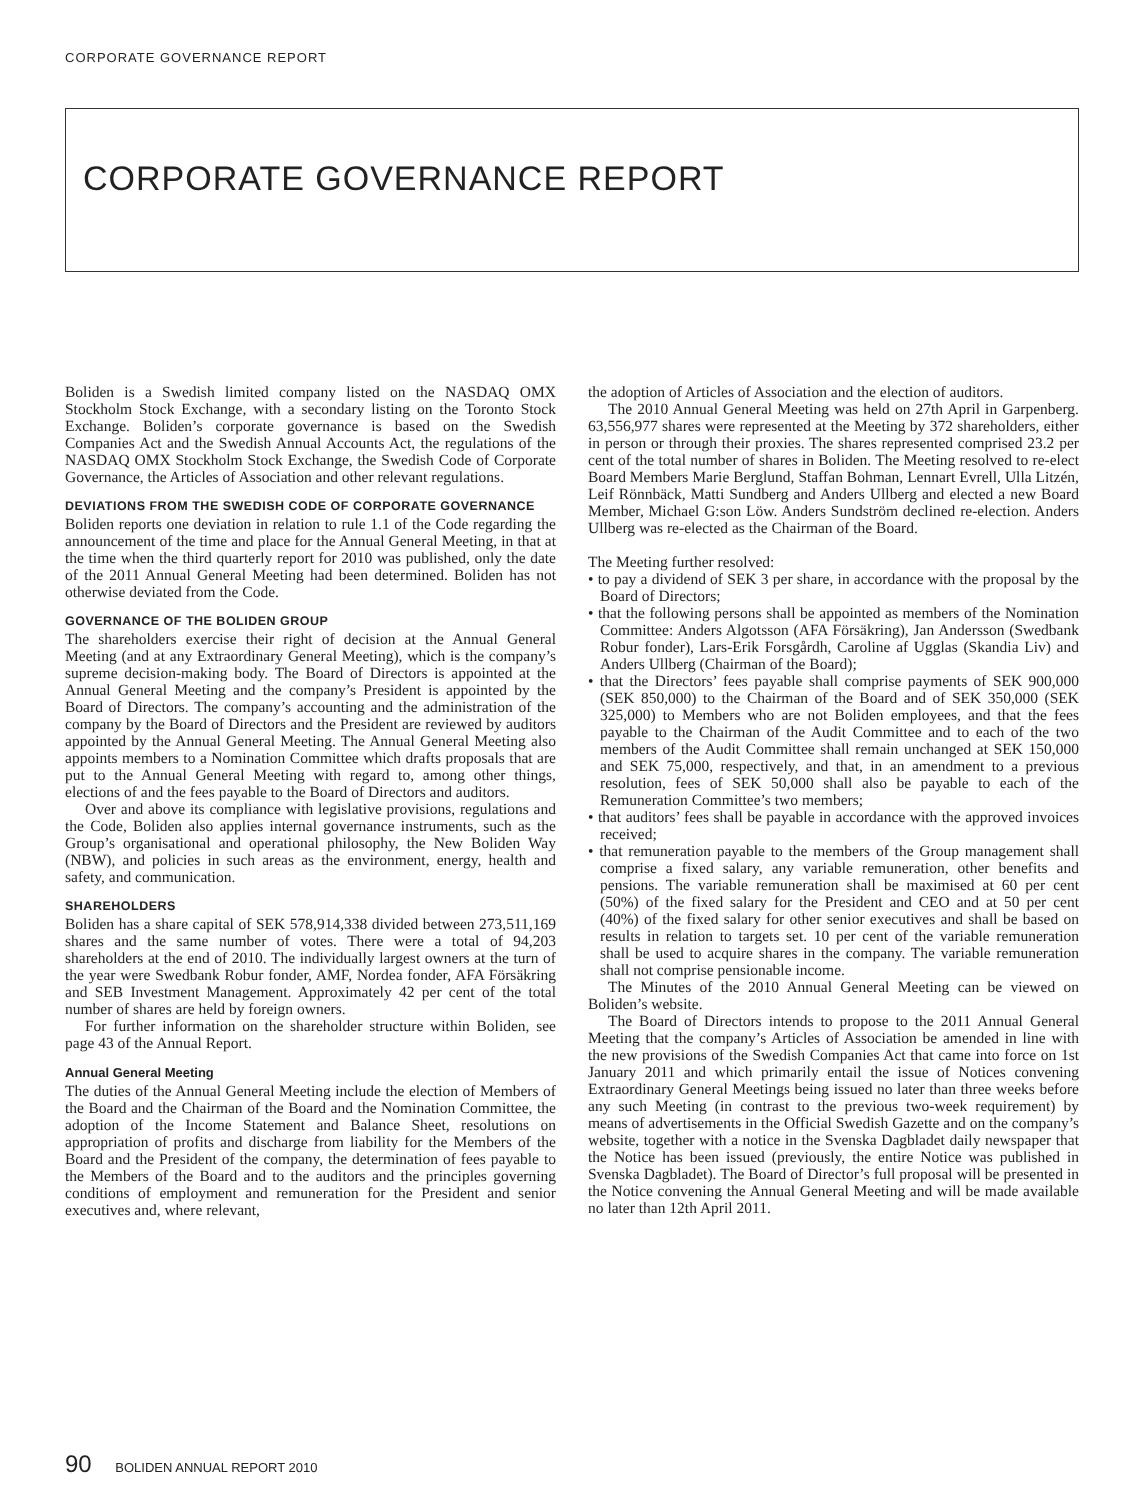CORPORATE GOVERNANCE REPORT
CORPORATE GOVERNANCE REPORT
Boliden is a Swedish limited company listed on the NASDAQ OMX Stockholm Stock Exchange, with a secondary listing on the Toronto Stock Exchange. Boliden’s corporate governance is based on the Swedish Companies Act and the Swedish Annual Accounts Act, the regulations of the NASDAQ OMX Stockholm Stock Exchange, the Swedish Code of Corporate Governance, the Articles of Association and other relevant regulations.
DEVIATIONS FROM THE SWEDISH CODE OF CORPORATE GOVERNANCE
Boliden reports one deviation in relation to rule 1.1 of the Code regarding the announcement of the time and place for the Annual General Meeting, in that at the time when the third quarterly report for 2010 was published, only the date of the 2011 Annual General Meeting had been determined. Boliden has not otherwise deviated from the Code.
GOVERNANCE OF THE BOLIDEN GROUP
The shareholders exercise their right of decision at the Annual General Meeting (and at any Extraordinary General Meeting), which is the company’s supreme decision-making body. The Board of Directors is appointed at the Annual General Meeting and the company’s President is appointed by the Board of Directors. The company’s accounting and the administration of the company by the Board of Directors and the President are reviewed by auditors appointed by the Annual General Meeting. The Annual General Meeting also appoints members to a Nomination Committee which drafts proposals that are put to the Annual General Meeting with regard to, among other things, elections of and the fees payable to the Board of Directors and auditors.
Over and above its compliance with legislative provisions, regulations and the Code, Boliden also applies internal governance instruments, such as the Group’s organisational and operational philosophy, the New Boliden Way (NBW), and policies in such areas as the environment, energy, health and safety, and communication.
SHAREHOLDERS
Boliden has a share capital of SEK 578,914,338 divided between 273,511,169 shares and the same number of votes. There were a total of 94,203 shareholders at the end of 2010. The individually largest owners at the turn of the year were Swedbank Robur fonder, AMF, Nordea fonder, AFA Försäkring and SEB Investment Management. Approximately 42 per cent of the total number of shares are held by foreign owners.
For further information on the shareholder structure within Boliden, see page 43 of the Annual Report.
Annual General Meeting
The duties of the Annual General Meeting include the election of Members of the Board and the Chairman of the Board and the Nomination Committee, the adoption of the Income Statement and Balance Sheet, resolutions on appropriation of profits and discharge from liability for the Members of the Board and the President of the company, the determination of fees payable to the Members of the Board and to the auditors and the principles governing conditions of employment and remuneration for the President and senior executives and, where relevant,
the adoption of Articles of Association and the election of auditors.
The 2010 Annual General Meeting was held on 27th April in Garpenberg. 63,556,977 shares were represented at the Meeting by 372 shareholders, either in person or through their proxies. The shares represented comprised 23.2 per cent of the total number of shares in Boliden. The Meeting resolved to re-elect Board Members Marie Berglund, Staffan Bohman, Lennart Evrell, Ulla Litzén, Leif Rönnbäck, Matti Sundberg and Anders Ullberg and elected a new Board Member, Michael G:son Löw. Anders Sundström declined re-election. Anders Ullberg was re-elected as the Chairman of the Board.
The Meeting further resolved:
• to pay a dividend of SEK 3 per share, in accordance with the proposal by the Board of Directors;
• that the following persons shall be appointed as members of the Nomination Committee: Anders Algotsson (AFA Försäkring), Jan Andersson (Swedbank Robur fonder), Lars-Erik Forsgårdh, Caroline af Ugglas (Skandia Liv) and Anders Ullberg (Chairman of the Board);
• that the Directors’ fees payable shall comprise payments of SEK 900,000 (SEK 850,000) to the Chairman of the Board and of SEK 350,000 (SEK 325,000) to Members who are not Boliden employees, and that the fees payable to the Chairman of the Audit Committee and to each of the two members of the Audit Committee shall remain unchanged at SEK 150,000 and SEK 75,000, respectively, and that, in an amendment to a previous resolution, fees of SEK 50,000 shall also be payable to each of the Remuneration Committee’s two members;
• that auditors’ fees shall be payable in accordance with the approved invoices received;
• that remuneration payable to the members of the Group management shall comprise a fixed salary, any variable remuneration, other benefits and pensions. The variable remuneration shall be maximised at 60 per cent (50%) of the fixed salary for the President and CEO and at 50 per cent (40%) of the fixed salary for other senior executives and shall be based on results in relation to targets set. 10 per cent of the variable remuneration shall be used to acquire shares in the company. The variable remuneration shall not comprise pensionable income.
The Minutes of the 2010 Annual General Meeting can be viewed on Boliden’s website.
The Board of Directors intends to propose to the 2011 Annual General Meeting that the company’s Articles of Association be amended in line with the new provisions of the Swedish Companies Act that came into force on 1st January 2011 and which primarily entail the issue of Notices convening Extraordinary General Meetings being issued no later than three weeks before any such Meeting (in contrast to the previous two-week requirement) by means of advertisements in the Official Swedish Gazette and on the company’s website, together with a notice in the Svenska Dagbladet daily newspaper that the Notice has been issued (previously, the entire Notice was published in Svenska Dagbladet). The Board of Director’s full proposal will be presented in the Notice convening the Annual General Meeting and will be made available no later than 12th April 2011.
90 BOLIDEN ANNUAL REPORT 2010